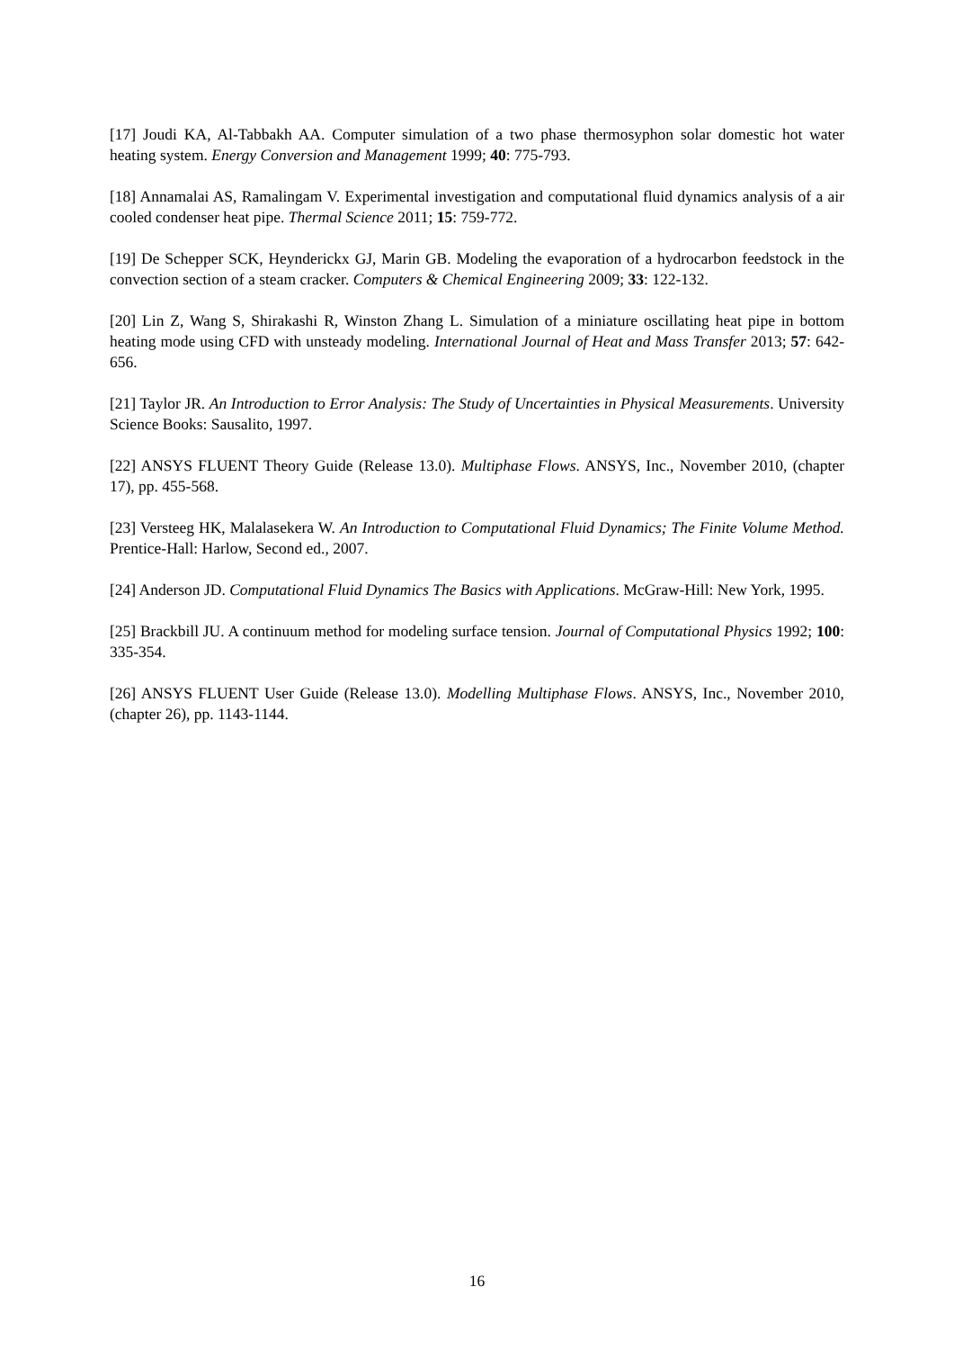[17] Joudi KA, Al-Tabbakh AA. Computer simulation of a two phase thermosyphon solar domestic hot water heating system. Energy Conversion and Management 1999; 40: 775-793.
[18] Annamalai AS, Ramalingam V. Experimental investigation and computational fluid dynamics analysis of a air cooled condenser heat pipe. Thermal Science 2011; 15: 759-772.
[19] De Schepper SCK, Heynderickx GJ, Marin GB. Modeling the evaporation of a hydrocarbon feedstock in the convection section of a steam cracker. Computers & Chemical Engineering 2009; 33: 122-132.
[20] Lin Z, Wang S, Shirakashi R, Winston Zhang L. Simulation of a miniature oscillating heat pipe in bottom heating mode using CFD with unsteady modeling. International Journal of Heat and Mass Transfer 2013; 57: 642-656.
[21] Taylor JR. An Introduction to Error Analysis: The Study of Uncertainties in Physical Measurements. University Science Books: Sausalito, 1997.
[22] ANSYS FLUENT Theory Guide (Release 13.0). Multiphase Flows. ANSYS, Inc., November 2010, (chapter 17), pp. 455-568.
[23] Versteeg HK, Malalasekera W. An Introduction to Computational Fluid Dynamics; The Finite Volume Method. Prentice-Hall: Harlow, Second ed., 2007.
[24] Anderson JD. Computational Fluid Dynamics The Basics with Applications. McGraw-Hill: New York, 1995.
[25] Brackbill JU. A continuum method for modeling surface tension. Journal of Computational Physics 1992; 100: 335-354.
[26] ANSYS FLUENT User Guide (Release 13.0). Modelling Multiphase Flows. ANSYS, Inc., November 2010, (chapter 26), pp. 1143-1144.
16